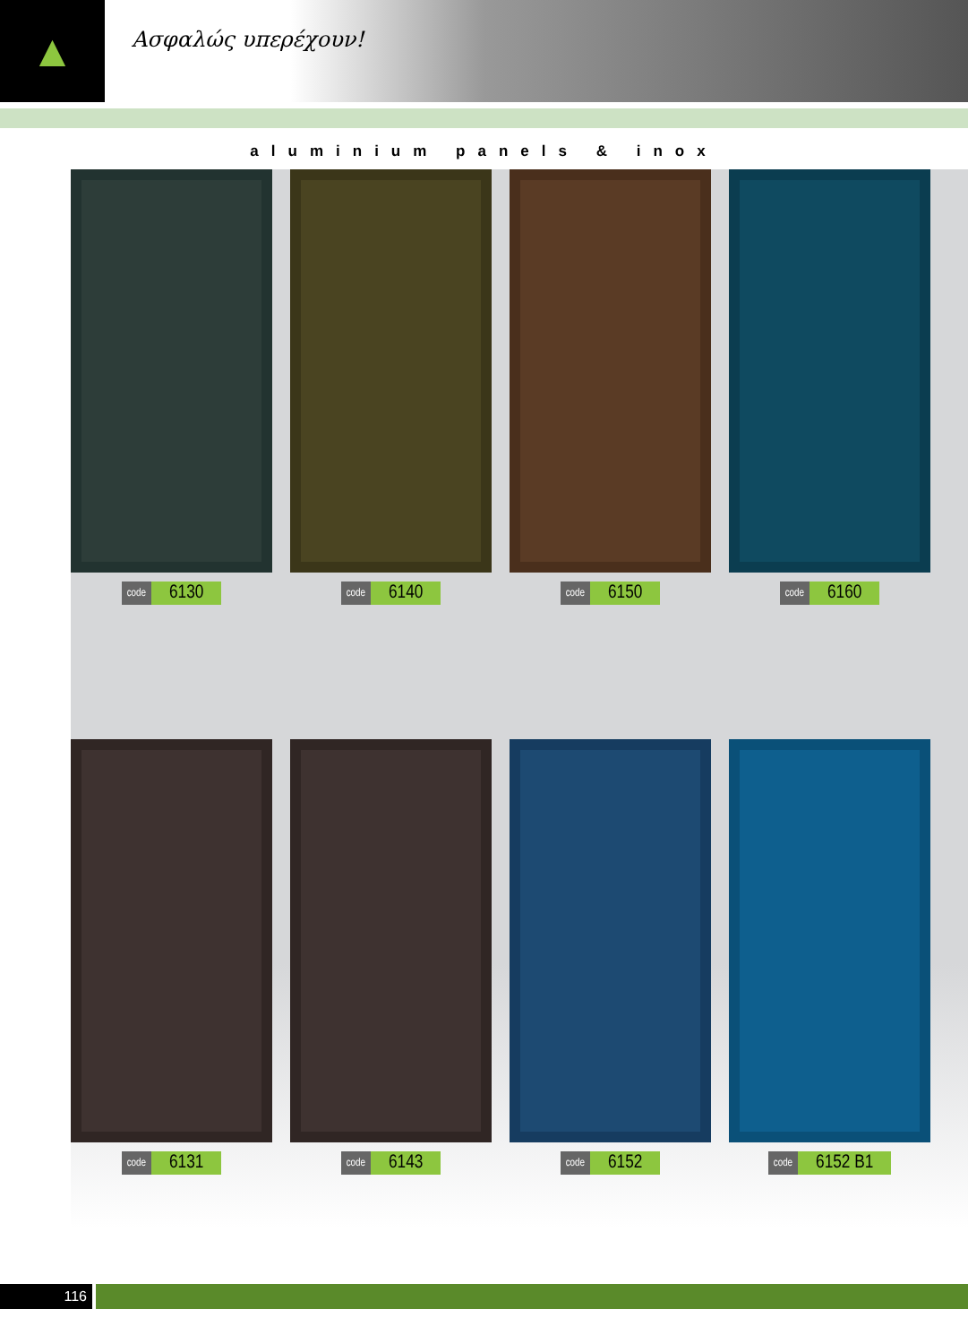▲
Ασφαλώς υπερέχουν!
aluminium panels & inox
code 6130
code 6140
code 6150
code 6160
code 6131
code 6143
code 6152
code 6152 B1
116